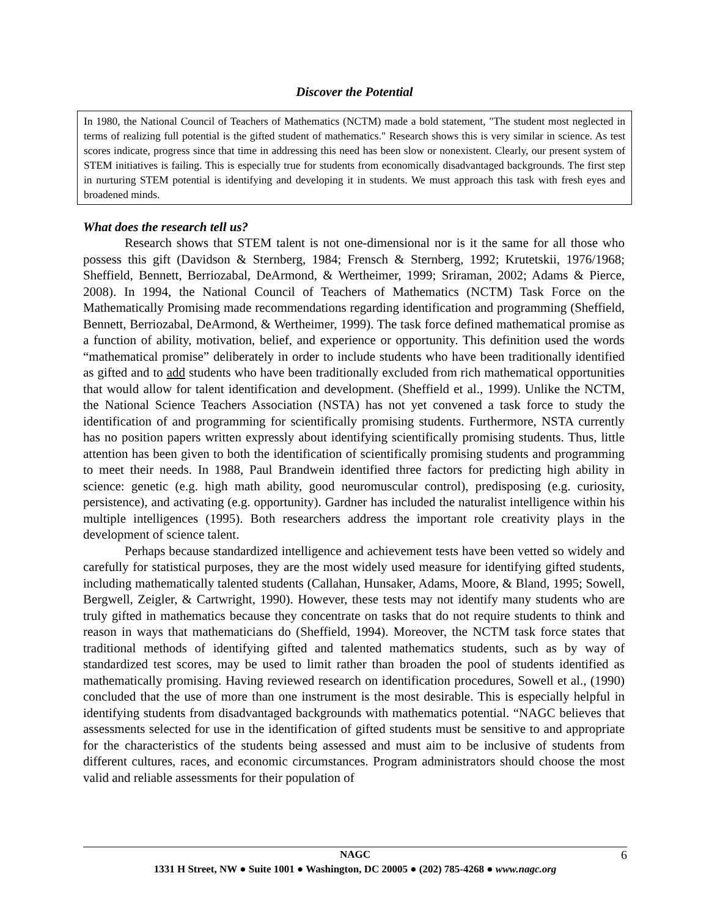Discover the Potential
In 1980, the National Council of Teachers of Mathematics (NCTM) made a bold statement, "The student most neglected in terms of realizing full potential is the gifted student of mathematics." Research shows this is very similar in science. As test scores indicate, progress since that time in addressing this need has been slow or nonexistent. Clearly, our present system of STEM initiatives is failing. This is especially true for students from economically disadvantaged backgrounds. The first step in nurturing STEM potential is identifying and developing it in students. We must approach this task with fresh eyes and broadened minds.
What does the research tell us?
Research shows that STEM talent is not one-dimensional nor is it the same for all those who possess this gift (Davidson & Sternberg, 1984; Frensch & Sternberg, 1992; Krutetskii, 1976/1968; Sheffield, Bennett, Berriozabal, DeArmond, & Wertheimer, 1999; Sriraman, 2002; Adams & Pierce, 2008). In 1994, the National Council of Teachers of Mathematics (NCTM) Task Force on the Mathematically Promising made recommendations regarding identification and programming (Sheffield, Bennett, Berriozabal, DeArmond, & Wertheimer, 1999). The task force defined mathematical promise as a function of ability, motivation, belief, and experience or opportunity. This definition used the words “mathematical promise” deliberately in order to include students who have been traditionally identified as gifted and to add students who have been traditionally excluded from rich mathematical opportunities that would allow for talent identification and development. (Sheffield et al., 1999). Unlike the NCTM, the National Science Teachers Association (NSTA) has not yet convened a task force to study the identification of and programming for scientifically promising students. Furthermore, NSTA currently has no position papers written expressly about identifying scientifically promising students. Thus, little attention has been given to both the identification of scientifically promising students and programming to meet their needs. In 1988, Paul Brandwein identified three factors for predicting high ability in science: genetic (e.g. high math ability, good neuromuscular control), predisposing (e.g. curiosity, persistence), and activating (e.g. opportunity). Gardner has included the naturalist intelligence within his multiple intelligences (1995). Both researchers address the important role creativity plays in the development of science talent.
Perhaps because standardized intelligence and achievement tests have been vetted so widely and carefully for statistical purposes, they are the most widely used measure for identifying gifted students, including mathematically talented students (Callahan, Hunsaker, Adams, Moore, & Bland, 1995; Sowell, Bergwell, Zeigler, & Cartwright, 1990). However, these tests may not identify many students who are truly gifted in mathematics because they concentrate on tasks that do not require students to think and reason in ways that mathematicians do (Sheffield, 1994). Moreover, the NCTM task force states that traditional methods of identifying gifted and talented mathematics students, such as by way of standardized test scores, may be used to limit rather than broaden the pool of students identified as mathematically promising. Having reviewed research on identification procedures, Sowell et al., (1990) concluded that the use of more than one instrument is the most desirable. This is especially helpful in identifying students from disadvantaged backgrounds with mathematics potential. “NAGC believes that assessments selected for use in the identification of gifted students must be sensitive to and appropriate for the characteristics of the students being assessed and must aim to be inclusive of students from different cultures, races, and economic circumstances. Program administrators should choose the most valid and reliable assessments for their population of
NAGC 6
1331 H Street, NW ● Suite 1001 ● Washington, DC 20005 ● (202) 785-4268 ● www.nagc.org